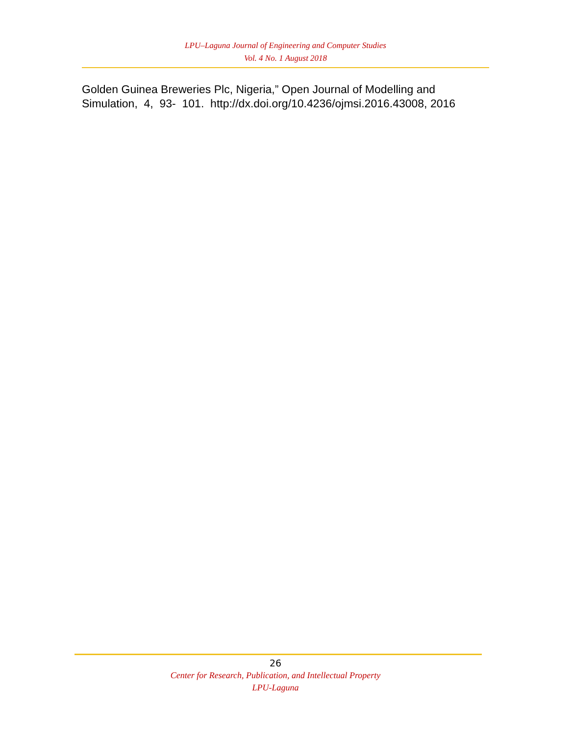LPU–Laguna Journal of Engineering and Computer Studies
Vol. 4 No. 1 August 2018
Golden Guinea Breweries Plc, Nigeria,” Open Journal of Modelling and Simulation, 4, 93- 101. http://dx.doi.org/10.4236/ojmsi.2016.43008, 2016
26
Center for Research, Publication, and Intellectual Property
LPU-Laguna